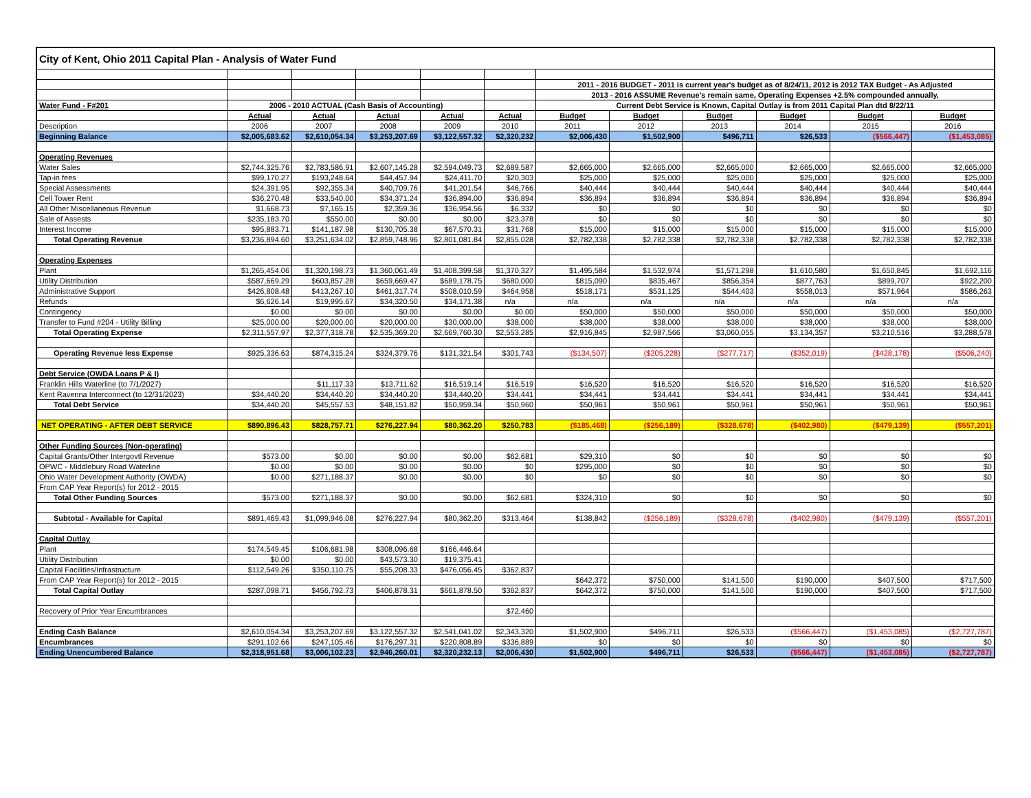| City of Kent, Ohio 2011 Capital Plan - Analysis of Water Fund | | | | | | | | | | | |
| | | | | | | 2011 - 2016 BUDGET - 2011 is current year's budget as of 8/24/11, 2012 is 2012 TAX Budget - As Adjusted | | | | | |
| | | | | | | 2013 - 2016 ASSUME Revenue's remain same, Operating Expenses +2.5% compounded annually, | | | | | |
| Water Fund - F#201 | 2006 - 2010 ACTUAL (Cash Basis of Accounting) | | | | | Current Debt Service is Known, Capital Outlay is from 2011 Capital Plan dtd 8/22/11 | | | | | |
| | Actual | Actual | Actual | Actual | Actual | Budget | Budget | Budget | Budget | Budget | Budget |
| Description | 2006 | 2007 | 2008 | 2009 | 2010 | 2011 | 2012 | 2013 | 2014 | 2015 | 2016 |
| Beginning Balance | $2,005,683.62 | $2,610,054.34 | $3,253,207.69 | $3,122,557.32 | $2,320,232 | $2,006,430 | $1,502,900 | $496,711 | $26,533 | ($566,447) | ($1,453,085) |
| Operating Revenues | | | | | | | | | | | |
| Water Sales | $2,744,325.76 | $2,783,586.91 | $2,607,145.28 | $2,594,049.73 | $2,689,587 | $2,665,000 | $2,665,000 | $2,665,000 | $2,665,000 | $2,665,000 | $2,665,000 |
| Tap-in fees | $99,170.27 | $193,248.64 | $44,457.94 | $24,411.70 | $20,303 | $25,000 | $25,000 | $25,000 | $25,000 | $25,000 | $25,000 |
| Special Assessments | $24,391.95 | $92,355.34 | $40,709.76 | $41,201.54 | $46,766 | $40,444 | $40,444 | $40,444 | $40,444 | $40,444 | $40,444 |
| Cell Tower Rent | $36,270.48 | $33,540.00 | $34,371.24 | $36,894.00 | $36,894 | $36,894 | $36,894 | $36,894 | $36,894 | $36,894 | $36,894 |
| All Other Miscellaneous Revenue | $1,668.73 | $7,165.15 | $2,359.36 | $36,954.56 | $6,332 | $0 | $0 | $0 | $0 | $0 | $0 |
| Sale of Assests | $235,183.70 | $550.00 | $0.00 | $0.00 | $23,378 | $0 | $0 | $0 | $0 | $0 | $0 |
| Interest Income | $95,883.71 | $141,187.98 | $130,705.38 | $67,570.31 | $31,768 | $15,000 | $15,000 | $15,000 | $15,000 | $15,000 | $15,000 |
| Total Operating Revenue | $3,236,894.60 | $3,251,634.02 | $2,859,748.96 | $2,801,081.84 | $2,855,028 | $2,782,338 | $2,782,338 | $2,782,338 | $2,782,338 | $2,782,338 | $2,782,338 |
| Operating Expenses | | | | | | | | | | | |
| Plant | $1,265,454.06 | $1,320,198.73 | $1,360,061.49 | $1,408,399.58 | $1,370,327 | $1,495,584 | $1,532,974 | $1,571,298 | $1,610,580 | $1,650,845 | $1,692,116 |
| Utility Distribution | $587,669.29 | $603,857.28 | $659,669.47 | $689,178.75 | $680,000 | $815,090 | $835,467 | $856,354 | $877,763 | $899,707 | $922,200 |
| Administrative Support | $426,808.48 | $413,267.10 | $461,317.74 | $508,010.59 | $464,958 | $518,171 | $531,125 | $544,403 | $558,013 | $571,964 | $586,263 |
| Refunds | $6,626.14 | $19,995.67 | $34,320.50 | $34,171.38 | n/a | n/a | n/a | n/a | n/a | n/a | n/a |
| Contingency | $0.00 | $0.00 | $0.00 | $0.00 | $0.00 | $50,000 | $50,000 | $50,000 | $50,000 | $50,000 | $50,000 |
| Transfer to Fund #204 - Utility Billing | $25,000.00 | $20,000.00 | $20,000.00 | $30,000.00 | $38,000 | $38,000 | $38,000 | $38,000 | $38,000 | $38,000 | $38,000 |
| Total Operating Expense | $2,311,557.97 | $2,377,318.78 | $2,535,369.20 | $2,669,760.30 | $2,553,285 | $2,916,845 | $2,987,566 | $3,060,055 | $3,134,357 | $3,210,516 | $3,288,578 |
| Operating Revenue less Expense | $925,336.63 | $874,315.24 | $324,379.76 | $131,321.54 | $301,743 | ($134,507) | ($205,228) | ($277,717) | ($352,019) | ($428,178) | ($506,240) |
| Debt Service (OWDA Loans P & I) | | | | | | | | | | | |
| Franklin Hills Waterline (to 7/1/2027) | | $11,117.33 | $13,711.62 | $16,519.14 | $16,519 | $16,520 | $16,520 | $16,520 | $16,520 | $16,520 | $16,520 |
| Kent Ravenna Interconnect (to 12/31/2023) | $34,440.20 | $34,440.20 | $34,440.20 | $34,440.20 | $34,441 | $34,441 | $34,441 | $34,441 | $34,441 | $34,441 | $34,441 |
| Total Debt Service | $34,440.20 | $45,557.53 | $48,151.82 | $50,959.34 | $50,960 | $50,961 | $50,961 | $50,961 | $50,961 | $50,961 | $50,961 |
| NET OPERATING - AFTER DEBT SERVICE | $890,896.43 | $828,757.71 | $276,227.94 | $80,362.20 | $250,783 | ($185,468) | ($256,189) | ($328,678) | ($402,980) | ($479,139) | ($557,201) |
| Other Funding Sources (Non-operating) | | | | | | | | | | | |
| Capital Grants/Other Intergovtl Revenue | $573.00 | $0.00 | $0.00 | $0.00 | $62,681 | $29,310 | $0 | $0 | $0 | $0 | $0 |
| OPWC - Middlebury Road Waterline | $0.00 | $0.00 | $0.00 | $0.00 | $0 | $295,000 | $0 | $0 | $0 | $0 | $0 |
| Ohio Water Development Authority (OWDA) | $0.00 | $271,188.37 | $0.00 | $0.00 | $0 | $0 | $0 | $0 | $0 | $0 | $0 |
| From CAP Year Report(s) for 2012 - 2015 | | | | | | | | | | | |
| Total Other Funding Sources | $573.00 | $271,188.37 | $0.00 | $0.00 | $62,681 | $324,310 | $0 | $0 | $0 | $0 | $0 |
| Subtotal - Available for Capital | $891,469.43 | $1,099,946.08 | $276,227.94 | $80,362.20 | $313,464 | $138,842 | ($256,189) | ($328,678) | ($402,980) | ($479,139) | ($557,201) |
| Capital Outlay | | | | | | | | | | | |
| Plant | $174,549.45 | $106,681.98 | $308,096.68 | $166,446.64 | | | | | | | |
| Utility Distribution | $0.00 | $0.00 | $43,573.30 | $19,375.41 | | | | | | | |
| Capital Facilities/Infrastructure | $112,549.26 | $350,110.75 | $55,208.33 | $476,056.45 | $362,837 | | | | | | |
| From CAP Year Report(s) for 2012 - 2015 | | | | | | $642,372 | $750,000 | $141,500 | $190,000 | $407,500 | $717,500 |
| Total Capital Outlay | $287,098.71 | $456,792.73 | $406,878.31 | $661,878.50 | $362,837 | $642,372 | $750,000 | $141,500 | $190,000 | $407,500 | $717,500 |
| Recovery of Prior Year Encumbrances | | | | | $72,460 | | | | | | |
| Ending Cash Balance | $2,610,054.34 | $3,253,207.69 | $3,122,557.32 | $2,541,041.02 | $2,343,320 | $1,502,900 | $496,711 | $26,533 | ($566,447) | ($1,453,085) | ($2,727,787) |
| Encumbrances | $291,102.66 | $247,105.46 | $176,297.31 | $220,808.89 | $336,889 | $0 | $0 | $0 | $0 | $0 | $0 |
| Ending Unencumbered Balance | $2,318,951.68 | $3,006,102.23 | $2,946,260.01 | $2,320,232.13 | $2,006,430 | $1,502,900 | $496,711 | $26,533 | ($566,447) | ($1,453,085) | ($2,727,787) |